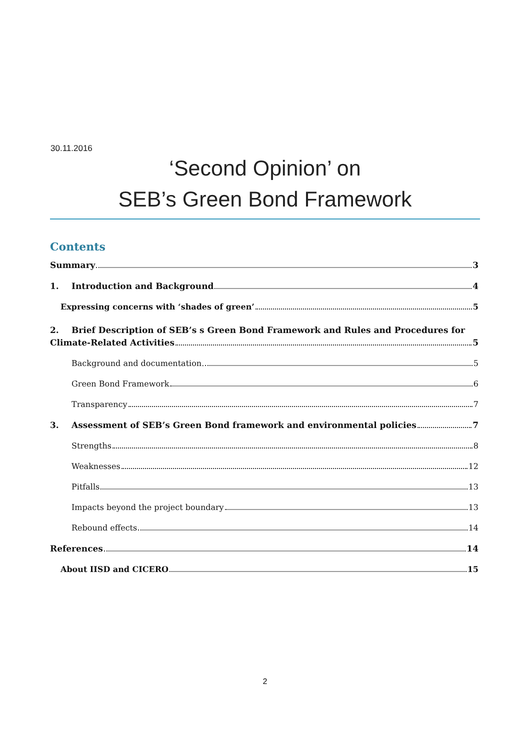30.11.2016
‘Second Opinion’ on
SEB’s Green Bond Framework
Contents
Summary 3
1. Introduction and Background 4
Expressing concerns with ‘shades of green’ 5
2. Brief Description of SEB’s s Green Bond Framework and Rules and Procedures for
Climate-Related Activities 5
Background and documentation. 5
Green Bond Framework 6
Transparency 7
3. Assessment of SEB’s Green Bond framework and environmental policies 7
Strengths 8
Weaknesses 12
Pitfalls 13
Impacts beyond the project boundary 13
Rebound effects 14
References 14
About IISD and CICERO 15
2